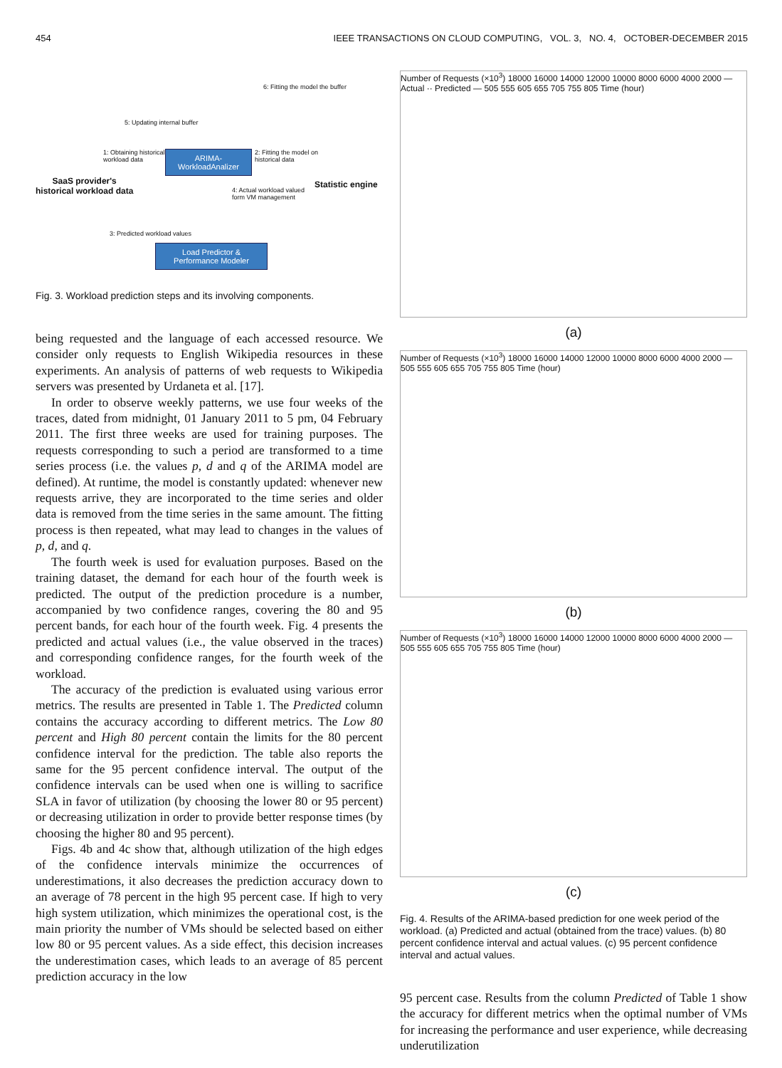454 IEEE TRANSACTIONS ON CLOUD COMPUTING, VOL. 3, NO. 4, OCTOBER-DECEMBER 2015
5: Updating internal buffer
6: Fitting the model the buffer
1: Obtaining historical
workload data
ARIMA-
WorkloadAnalizer
2: Fitting the model on
historical data
SaaS provider's
historical workload data
Statistic engine
4: Actual workload valued
form VM management
3: Predicted workload values
Load Predictor &
Performance Modeler
Fig. 3. Workload prediction steps and its involving components.
being requested and the language of each accessed resource. We consider only requests to English Wikipedia resources in these experiments. An analysis of patterns of web requests to Wikipedia servers was presented by Urdaneta et al. [17].
In order to observe weekly patterns, we use four weeks of the traces, dated from midnight, 01 January 2011 to 5 pm, 04 February 2011. The first three weeks are used for training purposes. The requests corresponding to such a period are transformed to a time series process (i.e. the values p, d and q of the ARIMA model are defined). At runtime, the model is constantly updated: whenever new requests arrive, they are incorporated to the time series and older data is removed from the time series in the same amount. The fitting process is then repeated, what may lead to changes in the values of p, d, and q.
The fourth week is used for evaluation purposes. Based on the training dataset, the demand for each hour of the fourth week is predicted. The output of the prediction procedure is a number, accompanied by two confidence ranges, covering the 80 and 95 percent bands, for each hour of the fourth week. Fig. 4 presents the predicted and actual values (i.e., the value observed in the traces) and corresponding confidence ranges, for the fourth week of the workload.
The accuracy of the prediction is evaluated using various error metrics. The results are presented in Table 1. The Predicted column contains the accuracy according to different metrics. The Low 80 percent and High 80 percent contain the limits for the 80 percent confidence interval for the prediction. The table also reports the same for the 95 percent confidence interval. The output of the confidence intervals can be used when one is willing to sacrifice SLA in favor of utilization (by choosing the lower 80 or 95 percent) or decreasing utilization in order to provide better response times (by choosing the higher 80 and 95 percent).
Figs. 4b and 4c show that, although utilization of the high edges of the confidence intervals minimize the occurrences of underestimations, it also decreases the prediction accuracy down to an average of 78 percent in the high 95 percent case. If high to very high system utilization, which minimizes the operational cost, is the main priority the number of VMs should be selected based on either low 80 or 95 percent values. As a side effect, this decision increases the underestimation cases, which leads to an average of 85 percent prediction accuracy in the low
Number of Requests (×10<sup>3</sup>) 18000 16000 14000 12000 10000 8000 6000 4000 2000 — Actual ·· Predicted — 505 555 605 655 705 755 805 Time (hour)
(a)
Number of Requests (×10<sup>3</sup>) 18000 16000 14000 12000 10000 8000 6000 4000 2000 — 505 555 605 655 705 755 805 Time (hour)
(b)
Number of Requests (×10<sup>3</sup>) 18000 16000 14000 12000 10000 8000 6000 4000 2000 — 505 555 605 655 705 755 805 Time (hour)
(c)
Fig. 4. Results of the ARIMA-based prediction for one week period of the workload. (a) Predicted and actual (obtained from the trace) values. (b) 80 percent confidence interval and actual values. (c) 95 percent confidence interval and actual values.
95 percent case. Results from the column Predicted of Table 1 show the accuracy for different metrics when the optimal number of VMs for increasing the performance and user experience, while decreasing underutilization